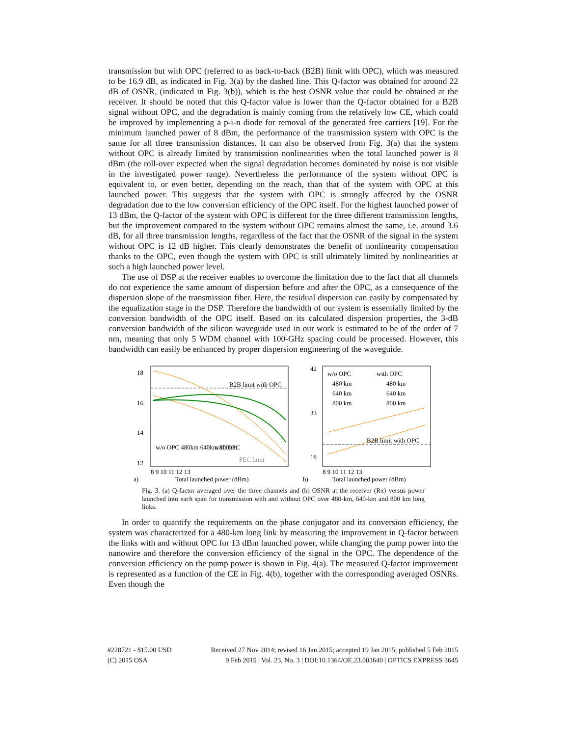transmission but with OPC (referred to as back-to-back (B2B) limit with OPC), which was measured to be 16.9 dB, as indicated in Fig. 3(a) by the dashed line. This Q-factor was obtained for around 22 dB of OSNR, (indicated in Fig. 3(b)), which is the best OSNR value that could be obtained at the receiver. It should be noted that this Q-factor value is lower than the Q-factor obtained for a B2B signal without OPC, and the degradation is mainly coming from the relatively low CE, which could be improved by implementing a p-i-n diode for removal of the generated free carriers [19]. For the minimum launched power of 8 dBm, the performance of the transmission system with OPC is the same for all three transmission distances. It can also be observed from Fig. 3(a) that the system without OPC is already limited by transmission nonlinearities when the total launched power is 8 dBm (the roll-over expected when the signal degradation becomes dominated by noise is not visible in the investigated power range). Nevertheless the performance of the system without OPC is equivalent to, or even better, depending on the reach, than that of the system with OPC at this launched power. This suggests that the system with OPC is strongly affected by the OSNR degradation due to the low conversion efficiency of the OPC itself. For the highest launched power of 13 dBm, the Q-factor of the system with OPC is different for the three different transmission lengths, but the improvement compared to the system without OPC remains almost the same, i.e. around 3.6 dB, for all three transmission lengths, regardless of the fact that the OSNR of the signal in the system without OPC is 12 dB higher. This clearly demonstrates the benefit of nonlinearity compensation thanks to the OPC, even though the system with OPC is still ultimately limited by nonlinearities at such a high launched power level.
The use of DSP at the receiver enables to overcome the limitation due to the fact that all channels do not experience the same amount of dispersion before and after the OPC, as a consequence of the dispersion slope of the transmission fiber. Here, the residual dispersion can easily by compensated by the equalization stage in the DSP. Therefore the bandwidth of our system is essentially limited by the conversion bandwidth of the OPC itself. Based on its calculated dispersion properties, the 3-dB conversion bandwidth of the silicon waveguide used in our work is estimated to be of the order of 7 nm, meaning that only 5 WDM channel with 100-GHz spacing could be processed. However, this bandwidth can easily be enhanced by proper dispersion engineering of the waveguide.
18
16
14
12
B2B limit with OPC
w/o OPC 480km 640km 800km
with OPC
FEC limit
8 9 10 11 12 13
a)
Total launched power (dBm)
42
33
18
w/o OPC
with OPC
480 km
480 km
640 km
640 km
800 km
800 km
B2B limit with OPC
8 9 10 11 12 13
b)
Total launched power (dBm)
Fig. 3. (a) Q-factor averaged over the three channels and (b) OSNR at the receiver (Rx) versus power launched into each span for transmission with and without OPC over 480-km, 640-km and 800 km long links.
In order to quantify the requirements on the phase conjugator and its conversion efficiency, the system was characterized for a 480-km long link by measuring the improvement in Q-factor between the links with and without OPC for 13 dBm launched power, while changing the pump power into the nanowire and therefore the conversion efficiency of the signal in the OPC. The dependence of the conversion efficiency on the pump power is shown in Fig. 4(a). The measured Q-factor improvement is represented as a function of the CE in Fig. 4(b), together with the corresponding averaged OSNRs. Even though the
#228721 - $15.00 USD Received 27 Nov 2014; revised 16 Jan 2015; accepted 19 Jan 2015; published 5 Feb 2015
(C) 2015 OSA 9 Feb 2015 | Vol. 23, No. 3 | DOI:10.1364/OE.23.003640 | OPTICS EXPRESS 3645